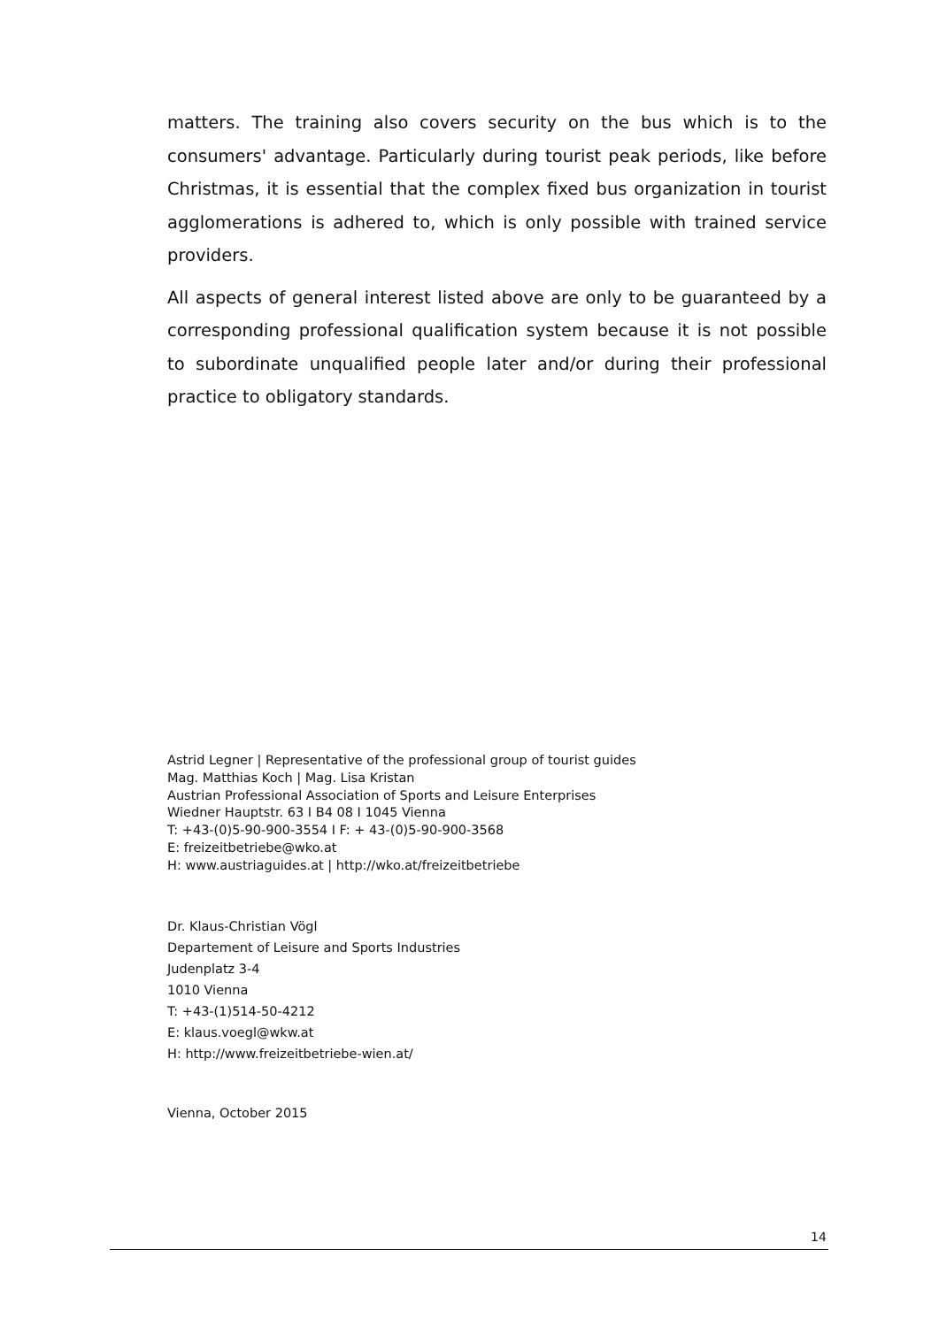matters. The training also covers security on the bus which is to the consumers' advantage. Particularly during tourist peak periods, like before Christmas, it is essential that the complex fixed bus organization in tourist agglomerations is adhered to, which is only possible with trained service providers.
All aspects of general interest listed above are only to be guaranteed by a corresponding professional qualification system because it is not possible to subordinate unqualified people later and/or during their professional practice to obligatory standards.
Astrid Legner | Representative of the professional group of tourist guides
Mag. Matthias Koch | Mag. Lisa Kristan
Austrian Professional Association of Sports and Leisure Enterprises
Wiedner Hauptstr. 63 I B4 08 I 1045 Vienna
T: +43-(0)5-90-900-3554 I F: + 43-(0)5-90-900-3568
E: freizeitbetriebe@wko.at
H: www.austriaguides.at | http://wko.at/freizeitbetriebe
Dr. Klaus-Christian Vögl
Departement of Leisure and Sports Industries
Judenplatz 3-4
1010 Vienna
T: +43-(1)514-50-4212
E: klaus.voegl@wkw.at
H: http://www.freizeitbetriebe-wien.at/
Vienna, October 2015
14